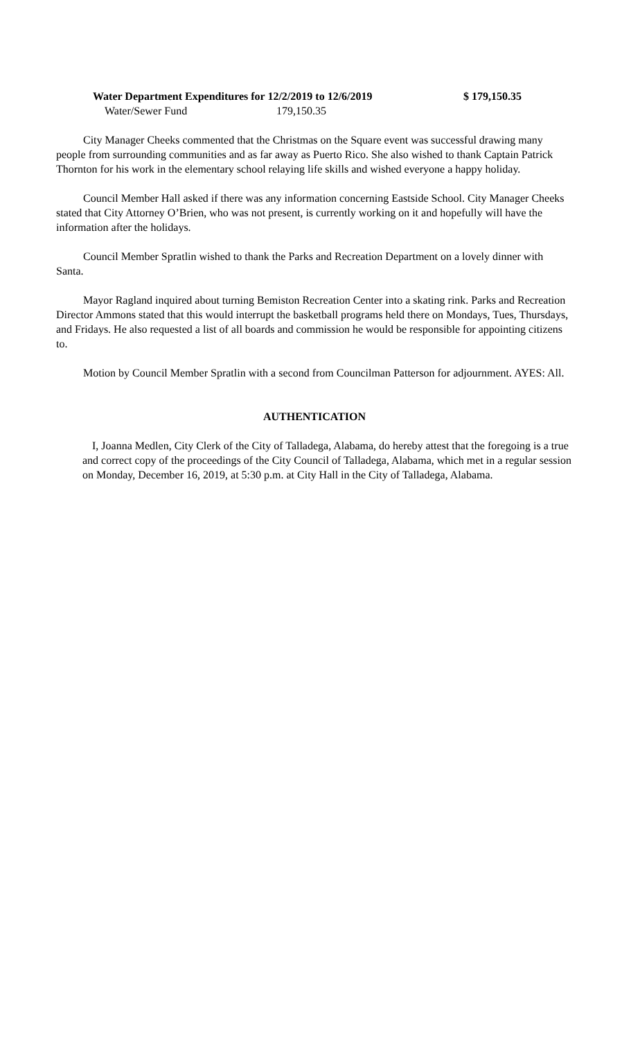Water Department Expenditures for 12/2/2019 to 12/6/2019 $ 179,150.35
Water/Sewer Fund 179,150.35
City Manager Cheeks commented that the Christmas on the Square event was successful drawing many people from surrounding communities and as far away as Puerto Rico. She also wished to thank Captain Patrick Thornton for his work in the elementary school relaying life skills and wished everyone a happy holiday.
Council Member Hall asked if there was any information concerning Eastside School. City Manager Cheeks stated that City Attorney O’Brien, who was not present, is currently working on it and hopefully will have the information after the holidays.
Council Member Spratlin wished to thank the Parks and Recreation Department on a lovely dinner with Santa.
Mayor Ragland inquired about turning Bemiston Recreation Center into a skating rink. Parks and Recreation Director Ammons stated that this would interrupt the basketball programs held there on Mondays, Tues, Thursdays, and Fridays. He also requested a list of all boards and commission he would be responsible for appointing citizens to.
Motion by Council Member Spratlin with a second from Councilman Patterson for adjournment. AYES: All.
AUTHENTICATION
I, Joanna Medlen, City Clerk of the City of Talladega, Alabama, do hereby attest that the foregoing is a true and correct copy of the proceedings of the City Council of Talladega, Alabama, which met in a regular session on Monday, December 16, 2019, at 5:30 p.m. at City Hall in the City of Talladega, Alabama.